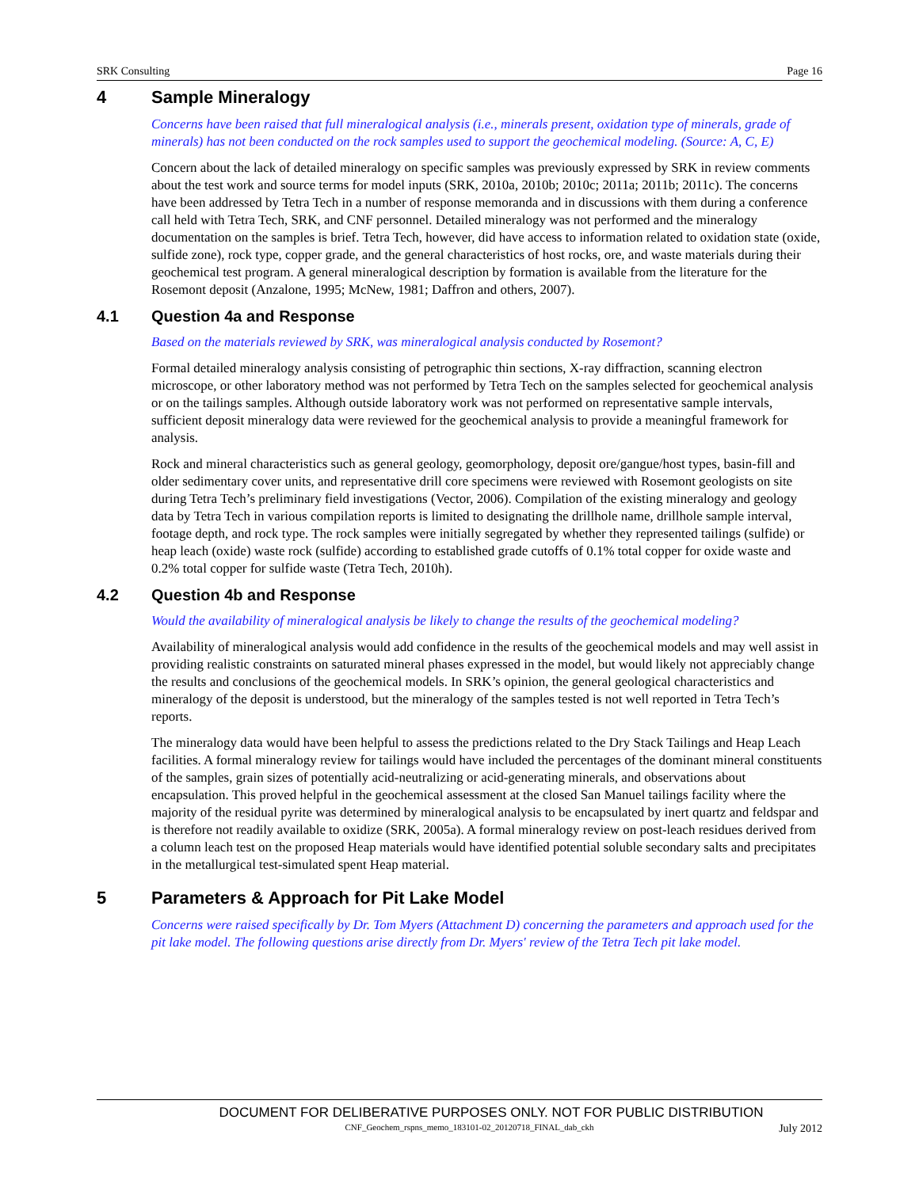SRK Consulting Page 16
4 Sample Mineralogy
Concerns have been raised that full mineralogical analysis (i.e., minerals present, oxidation type of minerals, grade of minerals) has not been conducted on the rock samples used to support the geochemical modeling. (Source: A, C, E)
Concern about the lack of detailed mineralogy on specific samples was previously expressed by SRK in review comments about the test work and source terms for model inputs (SRK, 2010a, 2010b; 2010c; 2011a; 2011b; 2011c). The concerns have been addressed by Tetra Tech in a number of response memoranda and in discussions with them during a conference call held with Tetra Tech, SRK, and CNF personnel. Detailed mineralogy was not performed and the mineralogy documentation on the samples is brief. Tetra Tech, however, did have access to information related to oxidation state (oxide, sulfide zone), rock type, copper grade, and the general characteristics of host rocks, ore, and waste materials during their geochemical test program. A general mineralogical description by formation is available from the literature for the Rosemont deposit (Anzalone, 1995; McNew, 1981; Daffron and others, 2007).
4.1 Question 4a and Response
Based on the materials reviewed by SRK, was mineralogical analysis conducted by Rosemont?
Formal detailed mineralogy analysis consisting of petrographic thin sections, X-ray diffraction, scanning electron microscope, or other laboratory method was not performed by Tetra Tech on the samples selected for geochemical analysis or on the tailings samples. Although outside laboratory work was not performed on representative sample intervals, sufficient deposit mineralogy data were reviewed for the geochemical analysis to provide a meaningful framework for analysis.
Rock and mineral characteristics such as general geology, geomorphology, deposit ore/gangue/host types, basin-fill and older sedimentary cover units, and representative drill core specimens were reviewed with Rosemont geologists on site during Tetra Tech’s preliminary field investigations (Vector, 2006). Compilation of the existing mineralogy and geology data by Tetra Tech in various compilation reports is limited to designating the drillhole name, drillhole sample interval, footage depth, and rock type. The rock samples were initially segregated by whether they represented tailings (sulfide) or heap leach (oxide) waste rock (sulfide) according to established grade cutoffs of 0.1% total copper for oxide waste and 0.2% total copper for sulfide waste (Tetra Tech, 2010h).
4.2 Question 4b and Response
Would the availability of mineralogical analysis be likely to change the results of the geochemical modeling?
Availability of mineralogical analysis would add confidence in the results of the geochemical models and may well assist in providing realistic constraints on saturated mineral phases expressed in the model, but would likely not appreciably change the results and conclusions of the geochemical models. In SRK’s opinion, the general geological characteristics and mineralogy of the deposit is understood, but the mineralogy of the samples tested is not well reported in Tetra Tech’s reports.
The mineralogy data would have been helpful to assess the predictions related to the Dry Stack Tailings and Heap Leach facilities. A formal mineralogy review for tailings would have included the percentages of the dominant mineral constituents of the samples, grain sizes of potentially acid-neutralizing or acid-generating minerals, and observations about encapsulation. This proved helpful in the geochemical assessment at the closed San Manuel tailings facility where the majority of the residual pyrite was determined by mineralogical analysis to be encapsulated by inert quartz and feldspar and is therefore not readily available to oxidize (SRK, 2005a). A formal mineralogy review on post-leach residues derived from a column leach test on the proposed Heap materials would have identified potential soluble secondary salts and precipitates in the metallurgical test-simulated spent Heap material.
5 Parameters & Approach for Pit Lake Model
Concerns were raised specifically by Dr. Tom Myers (Attachment D) concerning the parameters and approach used for the pit lake model. The following questions arise directly from Dr. Myers' review of the Tetra Tech pit lake model.
DOCUMENT FOR DELIBERATIVE PURPOSES ONLY. NOT FOR PUBLIC DISTRIBUTION
CNF_Geochem_rspns_memo_183101-02_20120718_FINAL_dab_ckh July 2012